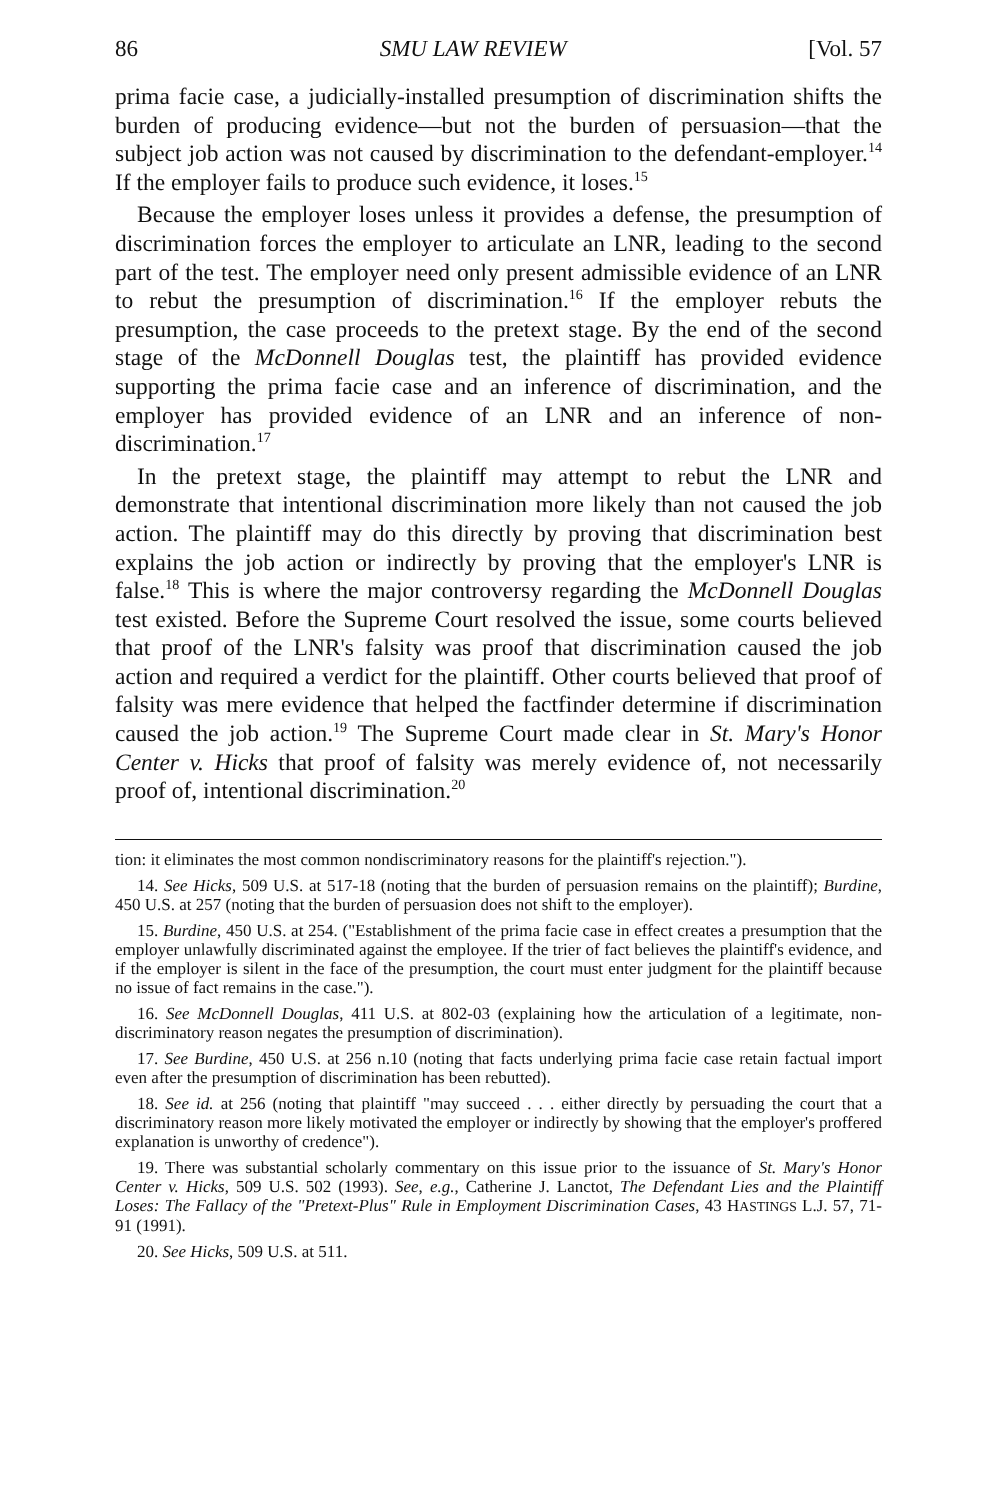86 SMU LAW REVIEW [Vol. 57
prima facie case, a judicially-installed presumption of discrimination shifts the burden of producing evidence—but not the burden of persuasion—that the subject job action was not caused by discrimination to the defendant-employer.<sup>14</sup> If the employer fails to produce such evidence, it loses.<sup>15</sup>
Because the employer loses unless it provides a defense, the presumption of discrimination forces the employer to articulate an LNR, leading to the second part of the test. The employer need only present admissible evidence of an LNR to rebut the presumption of discrimination.<sup>16</sup> If the employer rebuts the presumption, the case proceeds to the pretext stage. By the end of the second stage of the McDonnell Douglas test, the plaintiff has provided evidence supporting the prima facie case and an inference of discrimination, and the employer has provided evidence of an LNR and an inference of non-discrimination.<sup>17</sup>
In the pretext stage, the plaintiff may attempt to rebut the LNR and demonstrate that intentional discrimination more likely than not caused the job action. The plaintiff may do this directly by proving that discrimination best explains the job action or indirectly by proving that the employer's LNR is false.<sup>18</sup> This is where the major controversy regarding the McDonnell Douglas test existed. Before the Supreme Court resolved the issue, some courts believed that proof of the LNR's falsity was proof that discrimination caused the job action and required a verdict for the plaintiff. Other courts believed that proof of falsity was mere evidence that helped the factfinder determine if discrimination caused the job action.<sup>19</sup> The Supreme Court made clear in St. Mary's Honor Center v. Hicks that proof of falsity was merely evidence of, not necessarily proof of, intentional discrimination.<sup>20</sup>
tion: it eliminates the most common nondiscriminatory reasons for the plaintiff's rejection.").
14. See Hicks, 509 U.S. at 517-18 (noting that the burden of persuasion remains on the plaintiff); Burdine, 450 U.S. at 257 (noting that the burden of persuasion does not shift to the employer).
15. Burdine, 450 U.S. at 254. ("Establishment of the prima facie case in effect creates a presumption that the employer unlawfully discriminated against the employee. If the trier of fact believes the plaintiff's evidence, and if the employer is silent in the face of the presumption, the court must enter judgment for the plaintiff because no issue of fact remains in the case.").
16. See McDonnell Douglas, 411 U.S. at 802-03 (explaining how the articulation of a legitimate, non-discriminatory reason negates the presumption of discrimination).
17. See Burdine, 450 U.S. at 256 n.10 (noting that facts underlying prima facie case retain factual import even after the presumption of discrimination has been rebutted).
18. See id. at 256 (noting that plaintiff "may succeed . . . either directly by persuading the court that a discriminatory reason more likely motivated the employer or indirectly by showing that the employer's proffered explanation is unworthy of credence").
19. There was substantial scholarly commentary on this issue prior to the issuance of St. Mary's Honor Center v. Hicks, 509 U.S. 502 (1993). See, e.g., Catherine J. Lanctot, The Defendant Lies and the Plaintiff Loses: The Fallacy of the "Pretext-Plus" Rule in Employment Discrimination Cases, 43 HASTINGS L.J. 57, 71-91 (1991).
20. See Hicks, 509 U.S. at 511.